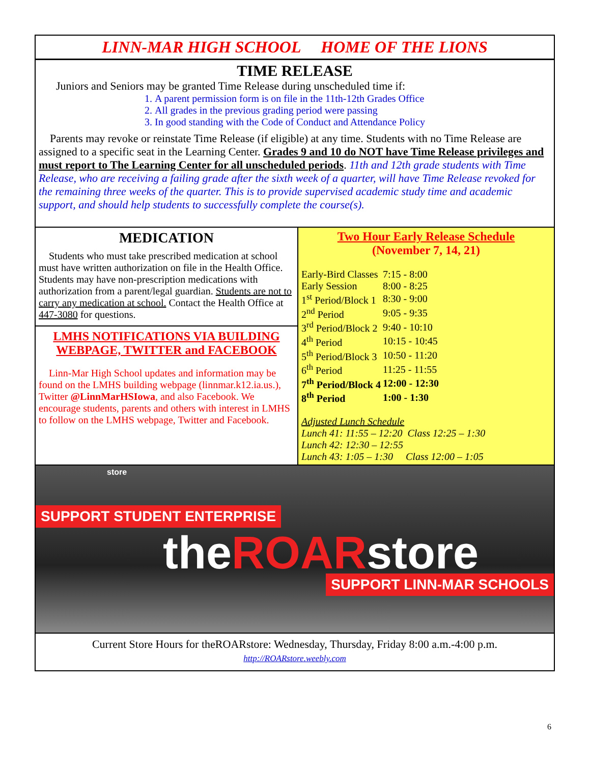LINN-MAR HIGH SCHOOL HOME OF THE LIONS
TIME RELEASE
Juniors and Seniors may be granted Time Release during unscheduled time if:
1. A parent permission form is on file in the 11th-12th Grades Office
2. All grades in the previous grading period were passing
3. In good standing with the Code of Conduct and Attendance Policy
Parents may revoke or reinstate Time Release (if eligible) at any time. Students with no Time Release are assigned to a specific seat in the Learning Center. Grades 9 and 10 do NOT have Time Release privileges and must report to The Learning Center for all unscheduled periods. 11th and 12th grade students with Time Release, who are receiving a failing grade after the sixth week of a quarter, will have Time Release revoked for the remaining three weeks of the quarter. This is to provide supervised academic study time and academic support, and should help students to successfully complete the course(s).
MEDICATION
Students who must take prescribed medication at school must have written authorization on file in the Health Office. Students may have non-prescription medications with authorization from a parent/legal guardian. Students are not to carry any medication at school. Contact the Health Office at 447-3080 for questions.
LMHS NOTIFICATIONS VIA BUILDING WEBPAGE, TWITTER and FACEBOOK
Linn-Mar High School updates and information may be found on the LMHS building webpage (linnmar.k12.ia.us.), Twitter @LinnMarHSIowa, and also Facebook. We encourage students, parents and others with interest in LMHS to follow on the LMHS webpage, Twitter and Facebook.
Two Hour Early Release Schedule
(November 7, 14, 21)
| Early-Bird Classes | 7:15 - 8:00 |
| Early Session | 8:00 - 8:25 |
| 1<sup>st</sup> Period/Block 1 | 8:30 - 9:00 |
| 2<sup>nd</sup> Period | 9:05 - 9:35 |
| 3<sup>rd</sup> Period/Block 2 | 9:40 - 10:10 |
| 4<sup>th</sup> Period | 10:15 - 10:45 |
| 5<sup>th</sup> Period/Block 3 | 10:50 - 11:20 |
| 6<sup>th</sup> Period | 11:25 - 11:55 |
| 7<sup>th</sup> Period/Block 4 | 12:00 - 12:30 |
| 8<sup>th</sup> Period | 1:00 - 1:30 |
Adjusted Lunch Schedule
Lunch 41: 11:55 – 12:20 Class 12:25 – 1:30
Lunch 42: 12:30 – 12:55
Lunch 43: 1:05 – 1:30 Class 12:00 – 1:05
store
SUPPORT STUDENT ENTERPRISE
theROARstore
SUPPORT LINN-MAR SCHOOLS
Current Store Hours for theROARstore: Wednesday, Thursday, Friday 8:00 a.m.-4:00 p.m.
http://ROARstore.weebly.com
6